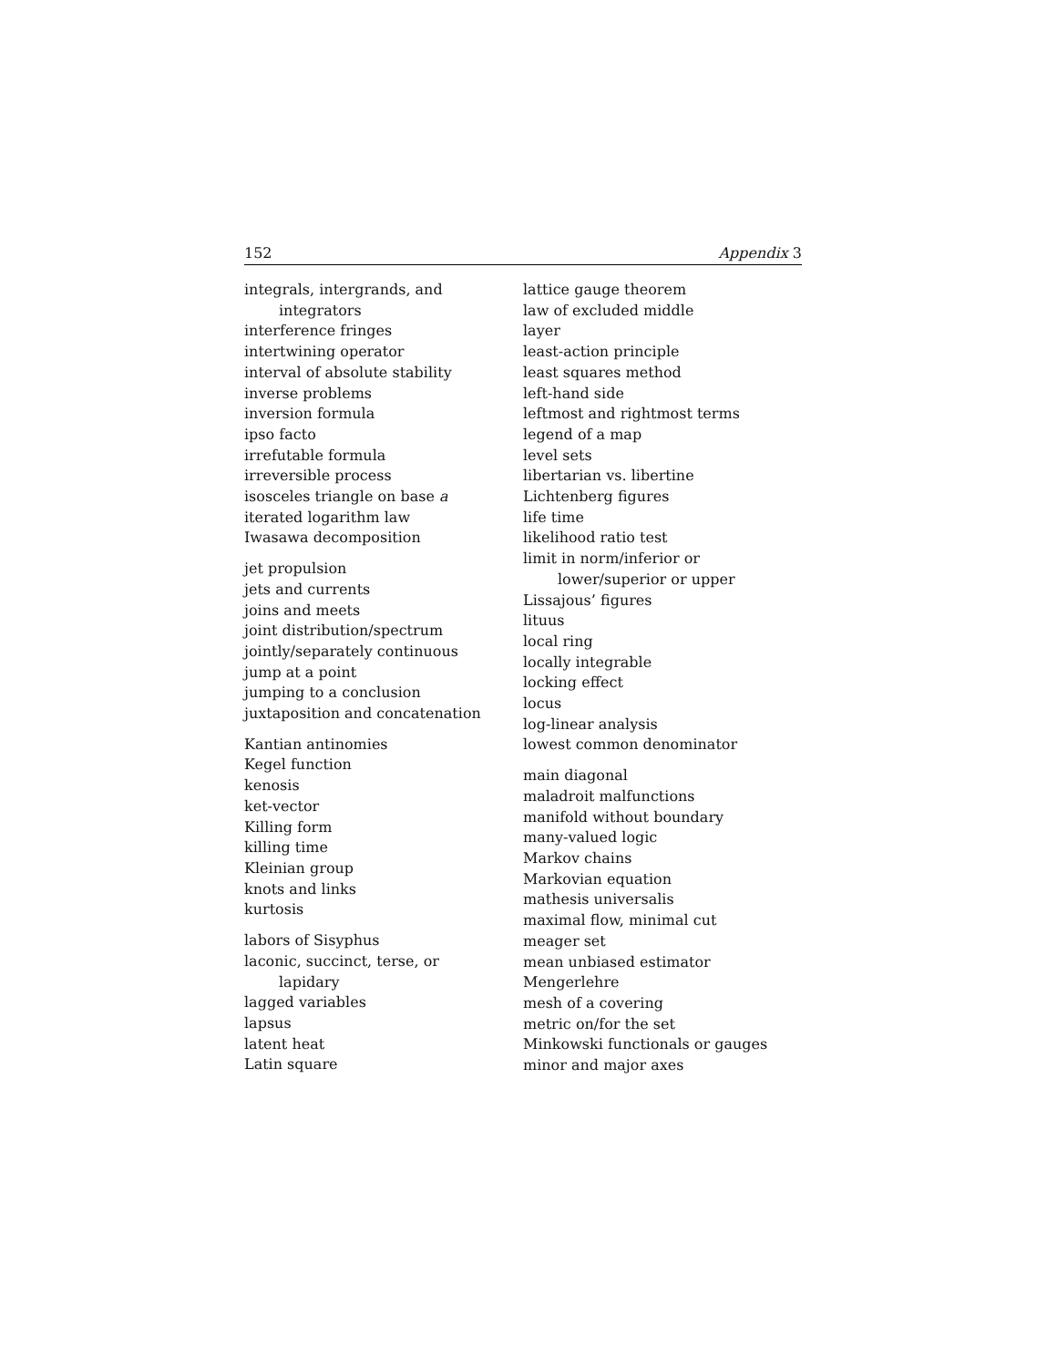152 Appendix 3
integrals, intergrands, and
integrators
interference fringes
intertwining operator
interval of absolute stability
inverse problems
inversion formula
ipso facto
irrefutable formula
irreversible process
isosceles triangle on base a
iterated logarithm law
Iwasawa decomposition
jet propulsion
jets and currents
joins and meets
joint distribution/spectrum
jointly/separately continuous
jump at a point
jumping to a conclusion
juxtaposition and concatenation
Kantian antinomies
Kegel function
kenosis
ket-vector
Killing form
killing time
Kleinian group
knots and links
kurtosis
labors of Sisyphus
laconic, succinct, terse, or
lapidary
lagged variables
lapsus
latent heat
Latin square
lattice gauge theorem
law of excluded middle
layer
least-action principle
least squares method
left-hand side
leftmost and rightmost terms
legend of a map
level sets
libertarian vs. libertine
Lichtenberg figures
life time
likelihood ratio test
limit in norm/inferior or
lower/superior or upper
Lissajous’ figures
lituus
local ring
locally integrable
locking effect
locus
log-linear analysis
lowest common denominator
main diagonal
maladroit malfunctions
manifold without boundary
many-valued logic
Markov chains
Markovian equation
mathesis universalis
maximal flow, minimal cut
meager set
mean unbiased estimator
Mengerlehre
mesh of a covering
metric on/for the set
Minkowski functionals or gauges
minor and major axes